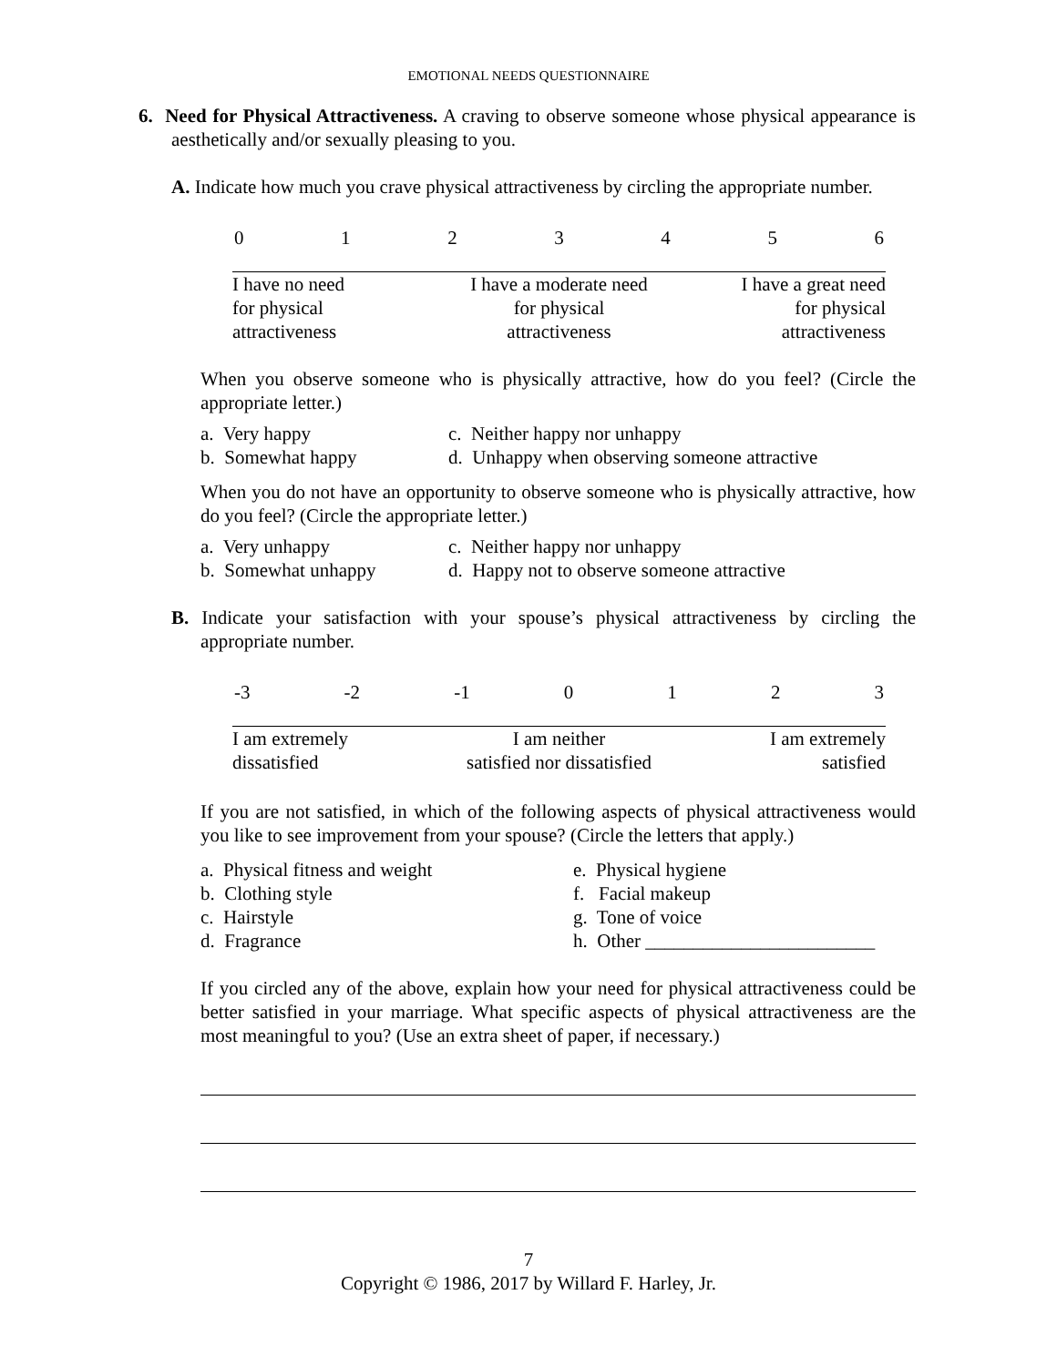EMOTIONAL NEEDS QUESTIONNAIRE
6. Need for Physical Attractiveness. A craving to observe someone whose physical appearance is aesthetically and/or sexually pleasing to you.
A. Indicate how much you crave physical attractiveness by circling the appropriate number.
0123456
I have no need
for physical
attractiveness
I have a moderate need
for physical
attractiveness
I have a great need
for physical
attractiveness
When you observe someone who is physically attractive, how do you feel? (Circle the appropriate letter.)
a. Very happy
b. Somewhat happy
c. Neither happy nor unhappy
d. Unhappy when observing someone attractive
When you do not have an opportunity to observe someone who is physically attractive, how do you feel? (Circle the appropriate letter.)
a. Very unhappy
b. Somewhat unhappy
c. Neither happy nor unhappy
d. Happy not to observe someone attractive
B. Indicate your satisfaction with your spouse’s physical attractiveness by circling the appropriate number.
-3 -2 -1 0123
I am extremely
dissatisfied
I am neither
satisfied nor dissatisfied
I am extremely
satisfied
If you are not satisfied, in which of the following aspects of physical attractiveness would you like to see improvement from your spouse? (Circle the letters that apply.)
a. Physical fitness and weight
b. Clothing style
c. Hairstyle
d. Fragrance
e. Physical hygiene
f. Facial makeup
g. Tone of voice
h. Other ________________________
If you circled any of the above, explain how your need for physical attractiveness could be better satisfied in your marriage. What specific aspects of physical attractiveness are the most meaningful to you? (Use an extra sheet of paper, if necessary.)
7
Copyright © 1986, 2017 by Willard F. Harley, Jr.